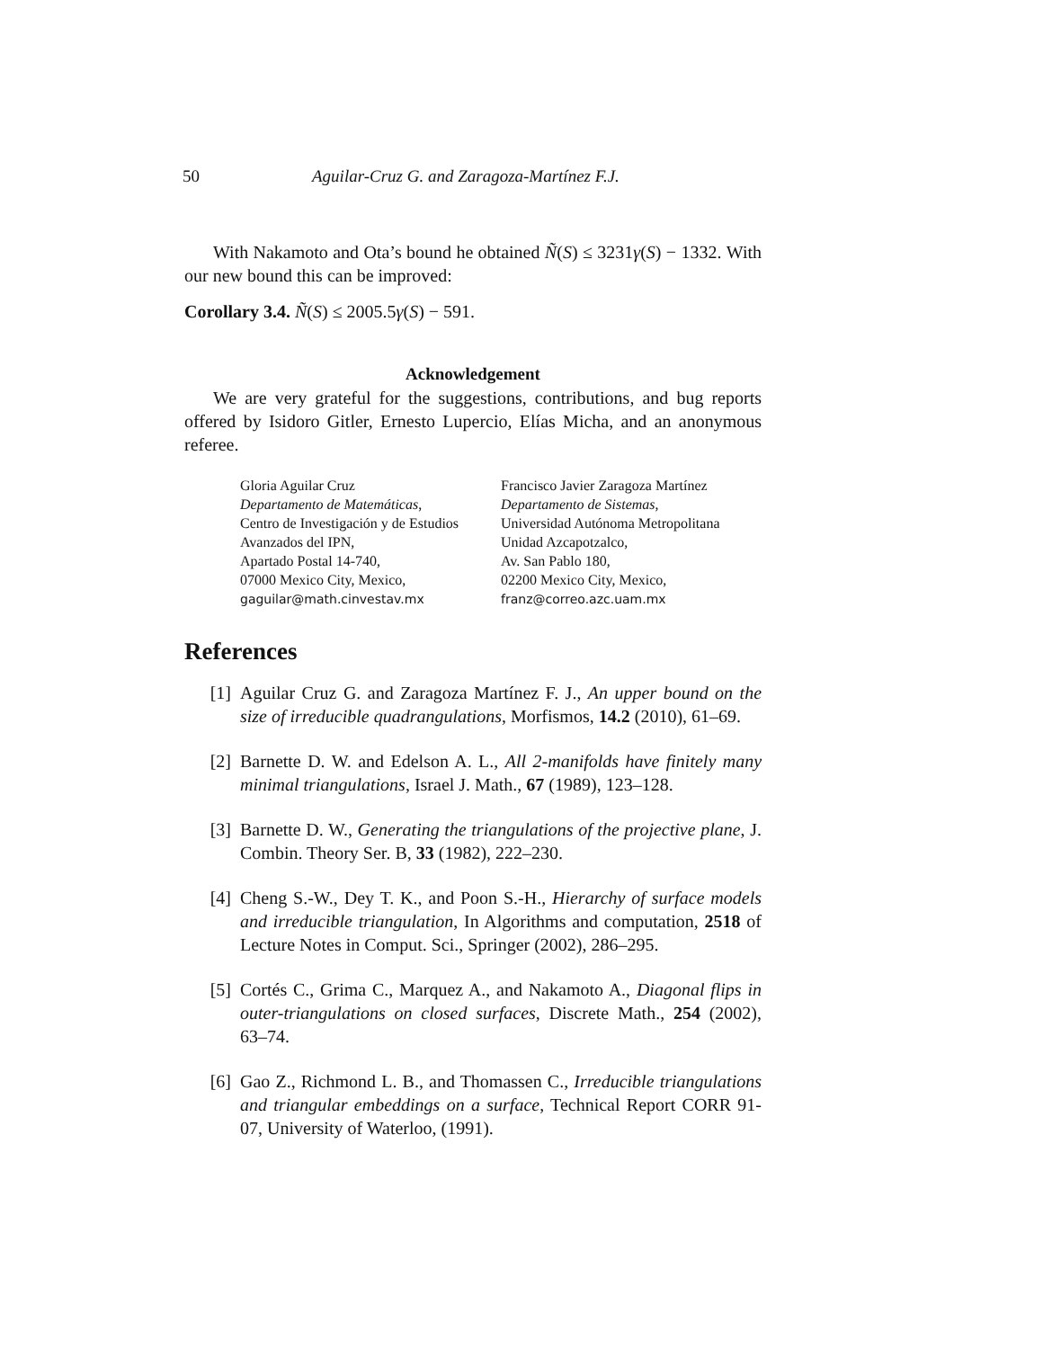50 Aguilar-Cruz G. and Zaragoza-Martínez F.J.
With Nakamoto and Ota’s bound he obtained Ñ(S) ≤ 3231γ(S) − 1332. With our new bound this can be improved:
Corollary 3.4. Ñ(S) ≤ 2005.5γ(S) − 591.
Acknowledgement
We are very grateful for the suggestions, contributions, and bug reports offered by Isidoro Gitler, Ernesto Lupercio, Elías Micha, and an anonymous referee.
Gloria Aguilar Cruz
Departamento de Matemáticas,
Centro de Investigación y de Estudios Avanzados del IPN,
Apartado Postal 14-740,
07000 Mexico City, Mexico,
gaguilar@math.cinvestav.mx
Francisco Javier Zaragoza Martínez
Departamento de Sistemas,
Universidad Autónoma Metropolitana Unidad Azcapotzalco,
Av. San Pablo 180,
02200 Mexico City, Mexico,
franz@correo.azc.uam.mx
References
[1] Aguilar Cruz G. and Zaragoza Martínez F. J., An upper bound on the size of irreducible quadrangulations, Morfismos, 14.2 (2010), 61–69.
[2] Barnette D. W. and Edelson A. L., All 2-manifolds have finitely many minimal triangulations, Israel J. Math., 67 (1989), 123–128.
[3] Barnette D. W., Generating the triangulations of the projective plane, J. Combin. Theory Ser. B, 33 (1982), 222–230.
[4] Cheng S.-W., Dey T. K., and Poon S.-H., Hierarchy of surface models and irreducible triangulation, In Algorithms and computation, 2518 of Lecture Notes in Comput. Sci., Springer (2002), 286–295.
[5] Cortés C., Grima C., Marquez A., and Nakamoto A., Diagonal flips in outer-triangulations on closed surfaces, Discrete Math., 254 (2002), 63–74.
[6] Gao Z., Richmond L. B., and Thomassen C., Irreducible triangulations and triangular embeddings on a surface, Technical Report CORR 91-07, University of Waterloo, (1991).